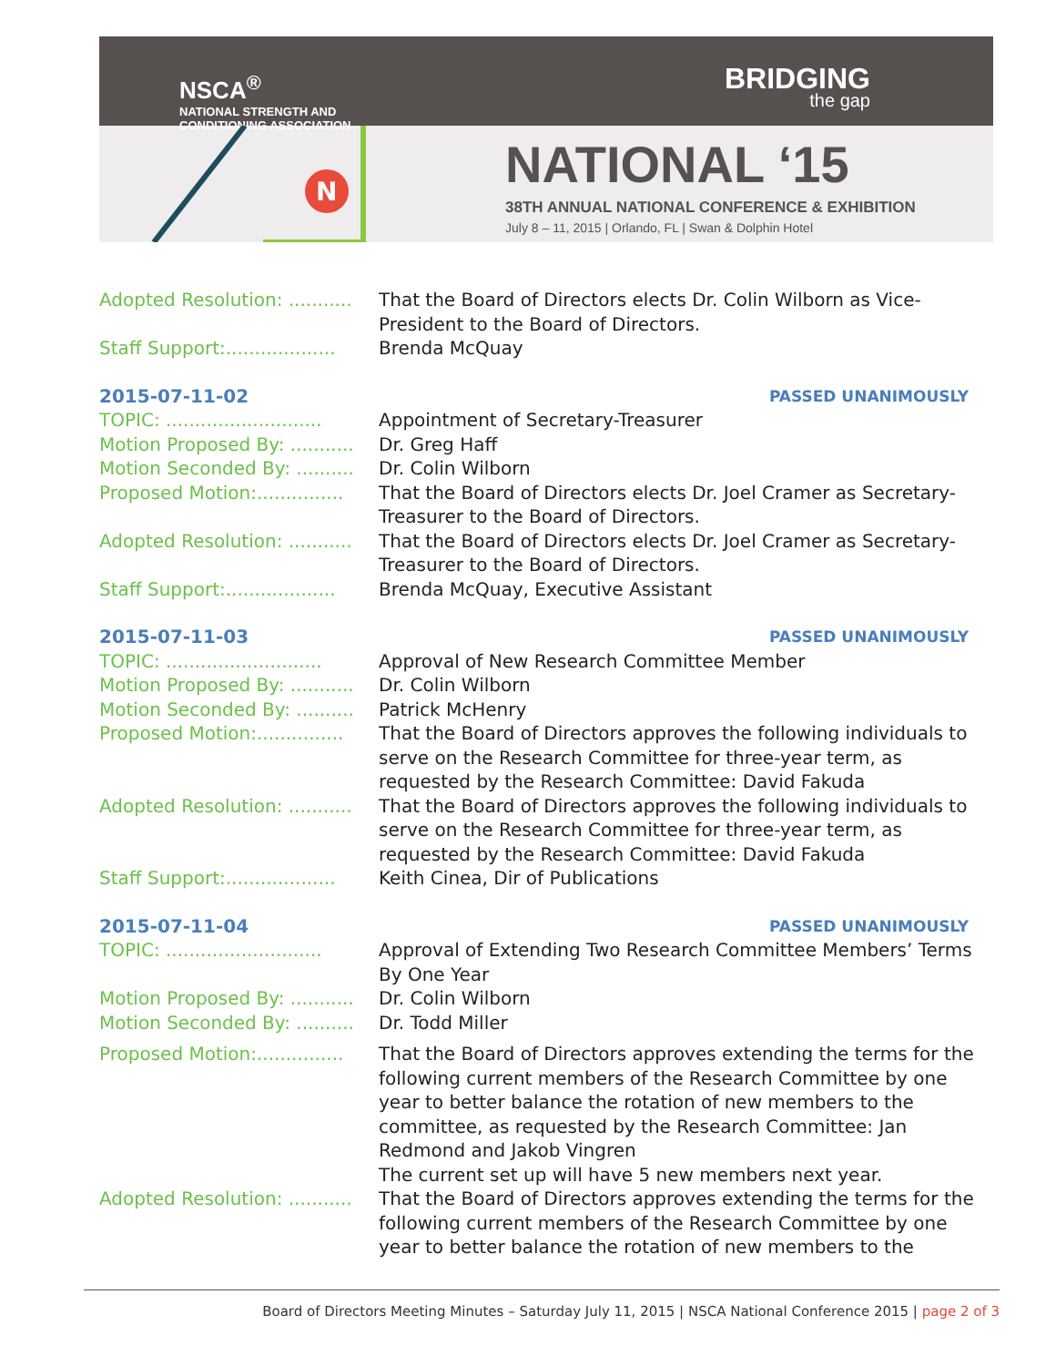NSCA<sup>®</sup>
NATIONAL STRENGTH AND
CONDITIONING ASSOCIATION
BRIDGING
the gap
N
NATIONAL ‘15
38TH ANNUAL NATIONAL CONFERENCE & EXHIBITION
July 8 – 11, 2015 | Orlando, FL | Swan & Dolphin Hotel
Adopted Resolution: ...........
That the Board of Directors elects Dr. Colin Wilborn as Vice-President to the Board of Directors.
Staff Support:...................
Brenda McQuay
2015-07-11-02 PASSED UNANIMOUSLY
TOPIC: ...........................
Appointment of Secretary-Treasurer
Motion Proposed By: ...........
Dr. Greg Haff
Motion Seconded By: ..........
Dr. Colin Wilborn
Proposed Motion:...............
That the Board of Directors elects Dr. Joel Cramer as Secretary-Treasurer to the Board of Directors.
Adopted Resolution: ...........
That the Board of Directors elects Dr. Joel Cramer as Secretary-Treasurer to the Board of Directors.
Staff Support:...................
Brenda McQuay, Executive Assistant
2015-07-11-03 PASSED UNANIMOUSLY
TOPIC: ...........................
Approval of New Research Committee Member
Motion Proposed By: ...........
Dr. Colin Wilborn
Motion Seconded By: ..........
Patrick McHenry
Proposed Motion:...............
That the Board of Directors approves the following individuals to serve on the Research Committee for three-year term, as requested by the Research Committee: David Fakuda
Adopted Resolution: ...........
That the Board of Directors approves the following individuals to serve on the Research Committee for three-year term, as requested by the Research Committee: David Fakuda
Staff Support:...................
Keith Cinea, Dir of Publications
2015-07-11-04 PASSED UNANIMOUSLY
TOPIC: ...........................
Approval of Extending Two Research Committee Members’ Terms By One Year
Motion Proposed By: ...........
Dr. Colin Wilborn
Motion Seconded By: ..........
Dr. Todd Miller
Proposed Motion:...............
That the Board of Directors approves extending the terms for the following current members of the Research Committee by one year to better balance the rotation of new members to the committee, as requested by the Research Committee: Jan Redmond and Jakob Vingren
The current set up will have 5 new members next year.
Adopted Resolution: ...........
That the Board of Directors approves extending the terms for the following current members of the Research Committee by one year to better balance the rotation of new members to the
Board of Directors Meeting Minutes – Saturday July 11, 2015 | NSCA National Conference 2015 | page 2 of 3